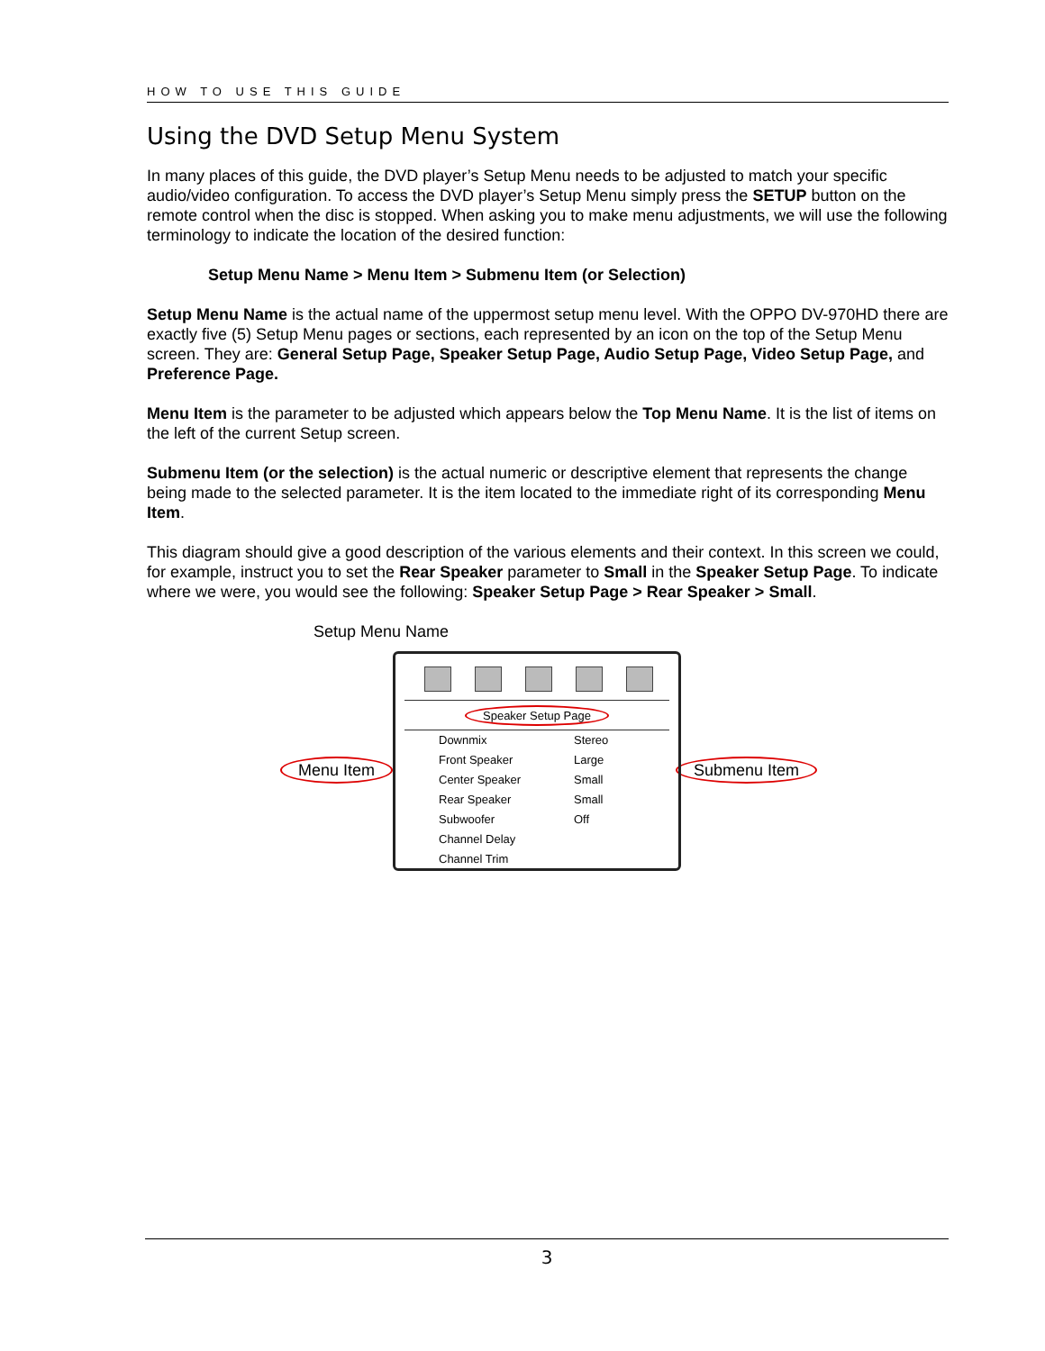HOW TO USE THIS GUIDE
Using the DVD Setup Menu System
In many places of this guide, the DVD player’s Setup Menu needs to be adjusted to match your specific audio/video configuration. To access the DVD player’s Setup Menu simply press the SETUP button on the remote control when the disc is stopped. When asking you to make menu adjustments, we will use the following terminology to indicate the location of the desired function:
Setup Menu Name > Menu Item > Submenu Item (or Selection)
Setup Menu Name is the actual name of the uppermost setup menu level. With the OPPO DV-970HD there are exactly five (5) Setup Menu pages or sections, each represented by an icon on the top of the Setup Menu screen. They are: General Setup Page, Speaker Setup Page, Audio Setup Page, Video Setup Page, and Preference Page.
Menu Item is the parameter to be adjusted which appears below the Top Menu Name. It is the list of items on the left of the current Setup screen.
Submenu Item (or the selection) is the actual numeric or descriptive element that represents the change being made to the selected parameter. It is the item located to the immediate right of its corresponding Menu Item.
This diagram should give a good description of the various elements and their context. In this screen we could, for example, instruct you to set the Rear Speaker parameter to Small in the Speaker Setup Page. To indicate where we were, you would see the following: Speaker Setup Page > Rear Speaker > Small.
Setup Menu Name
Menu Item Submenu Item
Speaker Setup Page
Downmix Stereo
Front Speaker Large
Center Speaker Small
Rear Speaker Small
Subwoofer Off
Channel Delay
Channel Trim
3